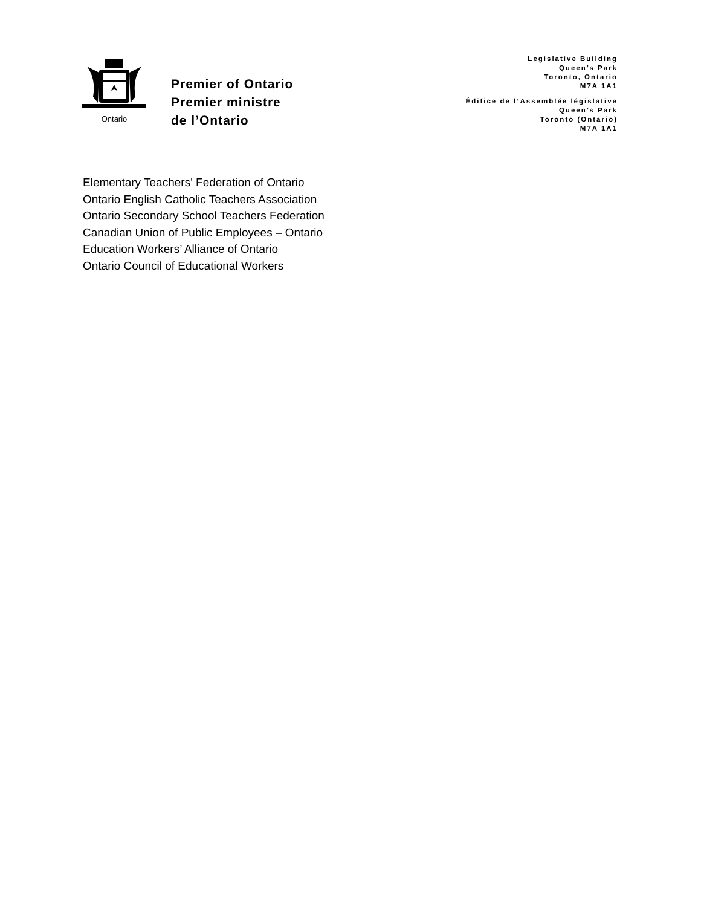Ontario
Premier of Ontario
Premier ministre
de l’Ontario
Legislative Building
Queen’s Park
Toronto, Ontario
M7A 1A1
Édifice de l’Assemblée législative
Queen’s Park
Toronto (Ontario)
M7A 1A1
Elementary Teachers' Federation of Ontario
Ontario English Catholic Teachers Association
Ontario Secondary School Teachers Federation
Canadian Union of Public Employees – Ontario
Education Workers’ Alliance of Ontario
Ontario Council of Educational Workers